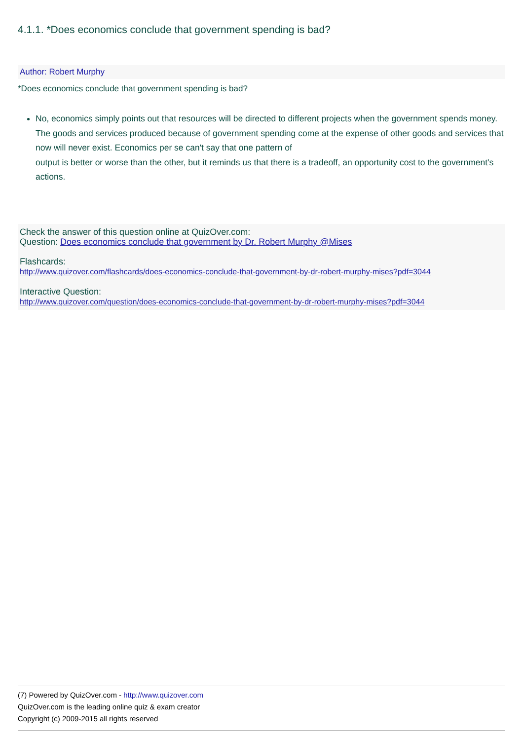4.1.1. *Does economics conclude that government spending is bad?
Author: Robert Murphy
*Does economics conclude that government spending is bad?
No, economics simply points out that resources will be directed to different projects when the government spends money.
The goods and services produced because of government spending come at the expense of other goods and services that now will never exist. Economics per se can't say that one pattern of
output is better or worse than the other, but it reminds us that there is a tradeoff, an opportunity cost to the government's actions.
Check the answer of this question online at QuizOver.com:
Question: Does economics conclude that government by Dr. Robert Murphy @Mises
Flashcards:
http://www.quizover.com/flashcards/does-economics-conclude-that-government-by-dr-robert-murphy-mises?pdf=3044
Interactive Question:
http://www.quizover.com/question/does-economics-conclude-that-government-by-dr-robert-murphy-mises?pdf=3044
(7) Powered by QuizOver.com - http://www.quizover.com
QuizOver.com is the leading online quiz & exam creator
Copyright (c) 2009-2015 all rights reserved